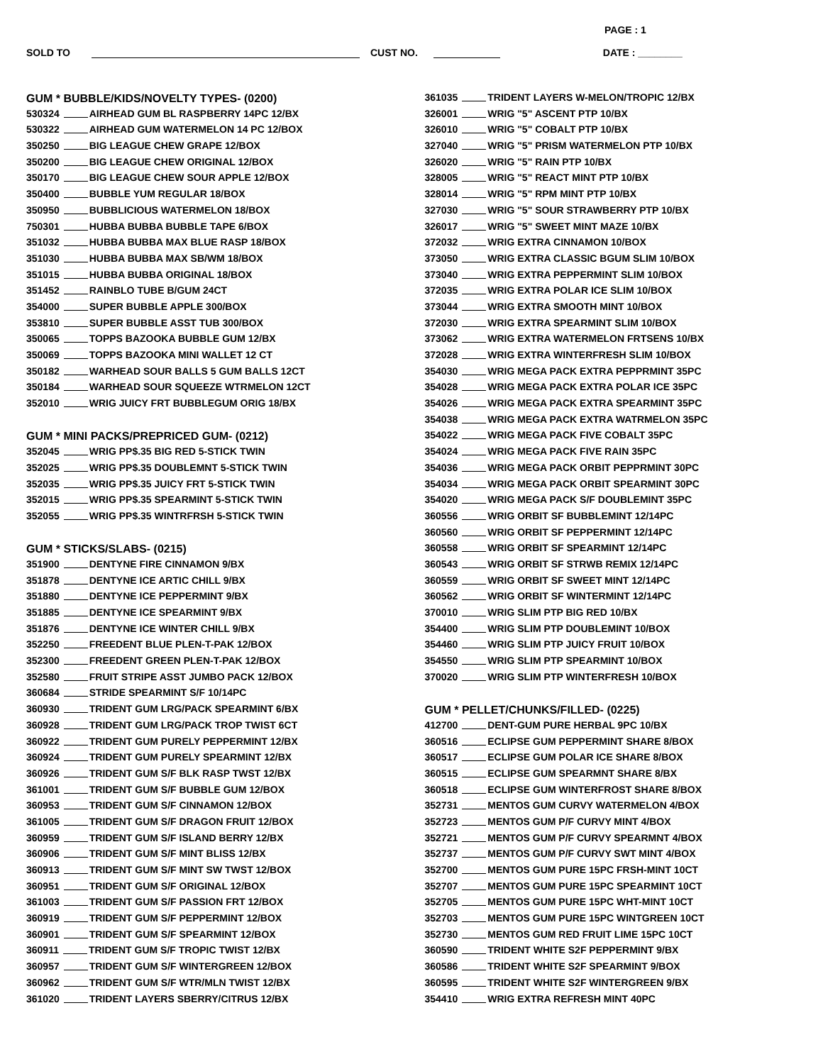PAGE : 1
SOLD TO CUST NO. DATE : ________
GUM * BUBBLE/KIDS/NOVELTY TYPES- (0200)
530324 AIRHEAD GUM BL RASPBERRY 14PC 12/BX
530322 AIRHEAD GUM WATERMELON 14 PC 12/BOX
350250 BIG LEAGUE CHEW GRAPE 12/BOX
350200 BIG LEAGUE CHEW ORIGINAL 12/BOX
350170 BIG LEAGUE CHEW SOUR APPLE 12/BOX
350400 BUBBLE YUM REGULAR 18/BOX
350950 BUBBLICIOUS WATERMELON 18/BOX
750301 HUBBA BUBBA BUBBLE TAPE 6/BOX
351032 HUBBA BUBBA MAX BLUE RASP 18/BOX
351030 HUBBA BUBBA MAX SB/WM 18/BOX
351015 HUBBA BUBBA ORIGINAL 18/BOX
351452 RAINBLO TUBE B/GUM 24CT
354000 SUPER BUBBLE APPLE 300/BOX
353810 SUPER BUBBLE ASST TUB 300/BOX
350065 TOPPS BAZOOKA BUBBLE GUM 12/BX
350069 TOPPS BAZOOKA MINI WALLET 12 CT
350182 WARHEAD SOUR BALLS 5 GUM BALLS 12CT
350184 WARHEAD SOUR SQUEEZE WTRMELON 12CT
352010 WRIG JUICY FRT BUBBLEGUM ORIG 18/BX
GUM * MINI PACKS/PREPRICED GUM- (0212)
352045 WRIG PP$.35 BIG RED 5-STICK TWIN
352025 WRIG PP$.35 DOUBLEMNT 5-STICK TWIN
352035 WRIG PP$.35 JUICY FRT 5-STICK TWIN
352015 WRIG PP$.35 SPEARMINT 5-STICK TWIN
352055 WRIG PP$.35 WINTRFRSH 5-STICK TWIN
GUM * STICKS/SLABS- (0215)
351900 DENTYNE FIRE CINNAMON 9/BX
351878 DENTYNE ICE ARTIC CHILL 9/BX
351880 DENTYNE ICE PEPPERMINT 9/BX
351885 DENTYNE ICE SPEARMINT 9/BX
351876 DENTYNE ICE WINTER CHILL 9/BX
352250 FREEDENT BLUE PLEN-T-PAK 12/BOX
352300 FREEDENT GREEN PLEN-T-PAK 12/BOX
352580 FRUIT STRIPE ASST JUMBO PACK 12/BOX
360684 STRIDE SPEARMINT S/F 10/14PC
360930 TRIDENT GUM LRG/PACK SPEARMINT 6/BX
360928 TRIDENT GUM LRG/PACK TROP TWIST 6CT
360922 TRIDENT GUM PURELY PEPPERMINT 12/BX
360924 TRIDENT GUM PURELY SPEARMINT 12/BX
360926 TRIDENT GUM S/F BLK RASP TWST 12/BX
361001 TRIDENT GUM S/F BUBBLE GUM 12/BOX
360953 TRIDENT GUM S/F CINNAMON 12/BOX
361005 TRIDENT GUM S/F DRAGON FRUIT 12/BOX
360959 TRIDENT GUM S/F ISLAND BERRY 12/BX
360906 TRIDENT GUM S/F MINT BLISS 12/BX
360913 TRIDENT GUM S/F MINT SW TWST 12/BOX
360951 TRIDENT GUM S/F ORIGINAL 12/BOX
361003 TRIDENT GUM S/F PASSION FRT 12/BOX
360919 TRIDENT GUM S/F PEPPERMINT 12/BOX
360901 TRIDENT GUM S/F SPEARMINT 12/BOX
360911 TRIDENT GUM S/F TROPIC TWIST 12/BX
360957 TRIDENT GUM S/F WINTERGREEN 12/BOX
360962 TRIDENT GUM S/F WTR/MLN TWIST 12/BX
361020 TRIDENT LAYERS SBERRY/CITRUS 12/BX
361035 TRIDENT LAYERS W-MELON/TROPIC 12/BX
326001 WRIG "5" ASCENT PTP 10/BX
326010 WRIG "5" COBALT PTP 10/BX
327040 WRIG "5" PRISM WATERMELON PTP 10/BX
326020 WRIG "5" RAIN PTP 10/BX
328005 WRIG "5" REACT MINT PTP 10/BX
328014 WRIG "5" RPM MINT PTP 10/BX
327030 WRIG "5" SOUR STRAWBERRY PTP 10/BX
326017 WRIG "5" SWEET MINT MAZE 10/BX
372032 WRIG EXTRA CINNAMON 10/BOX
373050 WRIG EXTRA CLASSIC BGUM SLIM 10/BOX
373040 WRIG EXTRA PEPPERMINT SLIM 10/BOX
372035 WRIG EXTRA POLAR ICE SLIM 10/BOX
373044 WRIG EXTRA SMOOTH MINT 10/BOX
372030 WRIG EXTRA SPEARMINT SLIM 10/BOX
373062 WRIG EXTRA WATERMELON FRTSENS 10/BX
372028 WRIG EXTRA WINTERFRESH SLIM 10/BOX
354030 WRIG MEGA PACK EXTRA PEPPRMINT 35PC
354028 WRIG MEGA PACK EXTRA POLAR ICE 35PC
354026 WRIG MEGA PACK EXTRA SPEARMINT 35PC
354038 WRIG MEGA PACK EXTRA WATRMELON 35PC
354022 WRIG MEGA PACK FIVE COBALT 35PC
354024 WRIG MEGA PACK FIVE RAIN 35PC
354036 WRIG MEGA PACK ORBIT PEPPRMINT 30PC
354034 WRIG MEGA PACK ORBIT SPEARMINT 30PC
354020 WRIG MEGA PACK S/F DOUBLEMINT 35PC
360556 WRIG ORBIT SF BUBBLEMINT 12/14PC
360560 WRIG ORBIT SF PEPPERMINT 12/14PC
360558 WRIG ORBIT SF SPEARMINT 12/14PC
360543 WRIG ORBIT SF STRWB REMIX 12/14PC
360559 WRIG ORBIT SF SWEET MINT 12/14PC
360562 WRIG ORBIT SF WINTERMINT 12/14PC
370010 WRIG SLIM PTP BIG RED 10/BX
354400 WRIG SLIM PTP DOUBLEMINT 10/BOX
354460 WRIG SLIM PTP JUICY FRUIT 10/BOX
354550 WRIG SLIM PTP SPEARMINT 10/BOX
370020 WRIG SLIM PTP WINTERFRESH 10/BOX
GUM * PELLET/CHUNKS/FILLED- (0225)
412700 DENT-GUM PURE HERBAL 9PC 10/BX
360516 ECLIPSE GUM PEPPERMINT SHARE 8/BOX
360517 ECLIPSE GUM POLAR ICE SHARE 8/BOX
360515 ECLIPSE GUM SPEARMNT SHARE 8/BX
360518 ECLIPSE GUM WINTERFROST SHARE 8/BOX
352731 MENTOS GUM CURVY WATERMELON 4/BOX
352723 MENTOS GUM P/F CURVY MINT 4/BOX
352721 MENTOS GUM P/F CURVY SPEARMNT 4/BOX
352737 MENTOS GUM P/F CURVY SWT MINT 4/BOX
352700 MENTOS GUM PURE 15PC FRSH-MINT 10CT
352707 MENTOS GUM PURE 15PC SPEARMINT 10CT
352705 MENTOS GUM PURE 15PC WHT-MINT 10CT
352703 MENTOS GUM PURE 15PC WINTGREEN 10CT
352730 MENTOS GUM RED FRUIT LIME 15PC 10CT
360590 TRIDENT WHITE S2F PEPPERMINT 9/BX
360586 TRIDENT WHITE S2F SPEARMINT 9/BOX
360595 TRIDENT WHITE S2F WINTERGREEN 9/BX
354410 WRIG EXTRA REFRESH MINT 40PC